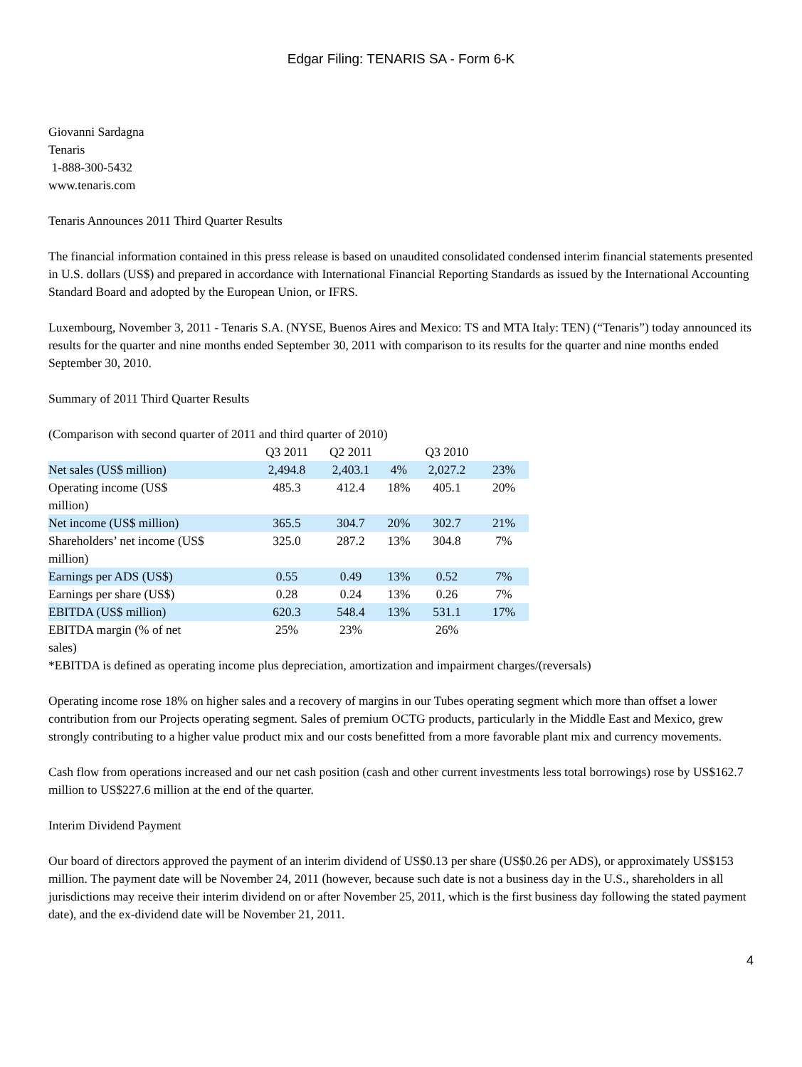Edgar Filing: TENARIS SA - Form 6-K
Giovanni Sardagna
Tenaris
1-888-300-5432
www.tenaris.com
Tenaris Announces 2011 Third Quarter Results
The financial information contained in this press release is based on unaudited consolidated condensed interim financial statements presented in U.S. dollars (US$) and prepared in accordance with International Financial Reporting Standards as issued by the International Accounting Standard Board and adopted by the European Union, or IFRS.
Luxembourg, November 3, 2011 - Tenaris S.A. (NYSE, Buenos Aires and Mexico: TS and MTA Italy: TEN) (“Tenaris”) today announced its results for the quarter and nine months ended September 30, 2011 with comparison to its results for the quarter and nine months ended September 30, 2010.
Summary of 2011 Third Quarter Results
(Comparison with second quarter of 2011 and third quarter of 2010)
| | Q3 2011 | Q2 2011 | | Q3 2010 | |
| Net sales (US$ million) | 2,494.8 | 2,403.1 | 4% | 2,027.2 | 23% |
| Operating income (US$ million) | 485.3 | 412.4 | 18% | 405.1 | 20% |
| Net income (US$ million) | 365.5 | 304.7 | 20% | 302.7 | 21% |
| Shareholders’ net income (US$ million) | 325.0 | 287.2 | 13% | 304.8 | 7% |
| Earnings per ADS (US$) | 0.55 | 0.49 | 13% | 0.52 | 7% |
| Earnings per share (US$) | 0.28 | 0.24 | 13% | 0.26 | 7% |
| EBITDA (US$ million) | 620.3 | 548.4 | 13% | 531.1 | 17% |
| EBITDA margin (% of net sales) | 25% | 23% | | 26% | |
*EBITDA is defined as operating income plus depreciation, amortization and impairment charges/(reversals)
Operating income rose 18% on higher sales and a recovery of margins in our Tubes operating segment which more than offset a lower contribution from our Projects operating segment. Sales of premium OCTG products, particularly in the Middle East and Mexico, grew strongly contributing to a higher value product mix and our costs benefitted from a more favorable plant mix and currency movements.
Cash flow from operations increased and our net cash position (cash and other current investments less total borrowings) rose by US$162.7 million to US$227.6 million at the end of the quarter.
Interim Dividend Payment
Our board of directors approved the payment of an interim dividend of US$0.13 per share (US$0.26 per ADS), or approximately US$153 million. The payment date will be November 24, 2011 (however, because such date is not a business day in the U.S., shareholders in all jurisdictions may receive their interim dividend on or after November 25, 2011, which is the first business day following the stated payment date), and the ex-dividend date will be November 21, 2011.
4